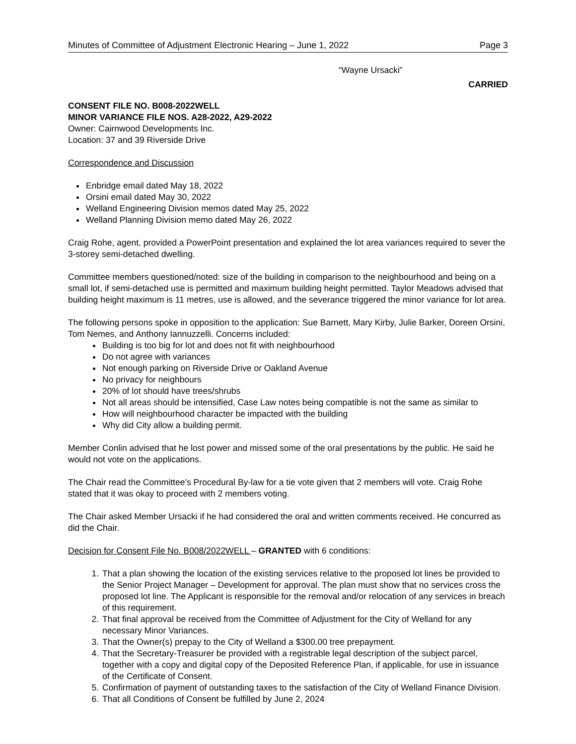Minutes of Committee of Adjustment Electronic Hearing – June 1, 2022 Page 3
“Wayne Ursacki”
CARRIED
CONSENT FILE NO. B008-2022WELL
MINOR VARIANCE FILE NOS. A28-2022, A29-2022
Owner: Cairnwood Developments Inc.
Location: 37 and 39 Riverside Drive
Correspondence and Discussion
Enbridge email dated May 18, 2022
Orsini email dated May 30, 2022
Welland Engineering Division memos dated May 25, 2022
Welland Planning Division memo dated May 26, 2022
Craig Rohe, agent, provided a PowerPoint presentation and explained the lot area variances required to sever the 3-storey semi-detached dwelling.
Committee members questioned/noted: size of the building in comparison to the neighbourhood and being on a small lot, if semi-detached use is permitted and maximum building height permitted. Taylor Meadows advised that building height maximum is 11 metres, use is allowed, and the severance triggered the minor variance for lot area.
The following persons spoke in opposition to the application: Sue Barnett, Mary Kirby, Julie Barker, Doreen Orsini, Tom Nemes, and Anthony Iannuzzelli. Concerns included:
Building is too big for lot and does not fit with neighbourhood
Do not agree with variances
Not enough parking on Riverside Drive or Oakland Avenue
No privacy for neighbours
20% of lot should have trees/shrubs
Not all areas should be intensified, Case Law notes being compatible is not the same as similar to
How will neighbourhood character be impacted with the building
Why did City allow a building permit.
Member Conlin advised that he lost power and missed some of the oral presentations by the public. He said he would not vote on the applications.
The Chair read the Committee’s Procedural By-law for a tie vote given that 2 members will vote. Craig Rohe stated that it was okay to proceed with 2 members voting.
The Chair asked Member Ursacki if he had considered the oral and written comments received. He concurred as did the Chair.
Decision for Consent File No. B008/2022WELL – GRANTED with 6 conditions:
1. That a plan showing the location of the existing services relative to the proposed lot lines be provided to the Senior Project Manager – Development for approval. The plan must show that no services cross the proposed lot line. The Applicant is responsible for the removal and/or relocation of any services in breach of this requirement.
2. That final approval be received from the Committee of Adjustment for the City of Welland for any necessary Minor Variances.
3. That the Owner(s) prepay to the City of Welland a $300.00 tree prepayment.
4. That the Secretary-Treasurer be provided with a registrable legal description of the subject parcel, together with a copy and digital copy of the Deposited Reference Plan, if applicable, for use in issuance of the Certificate of Consent.
5. Confirmation of payment of outstanding taxes to the satisfaction of the City of Welland Finance Division.
6. That all Conditions of Consent be fulfilled by June 2, 2024